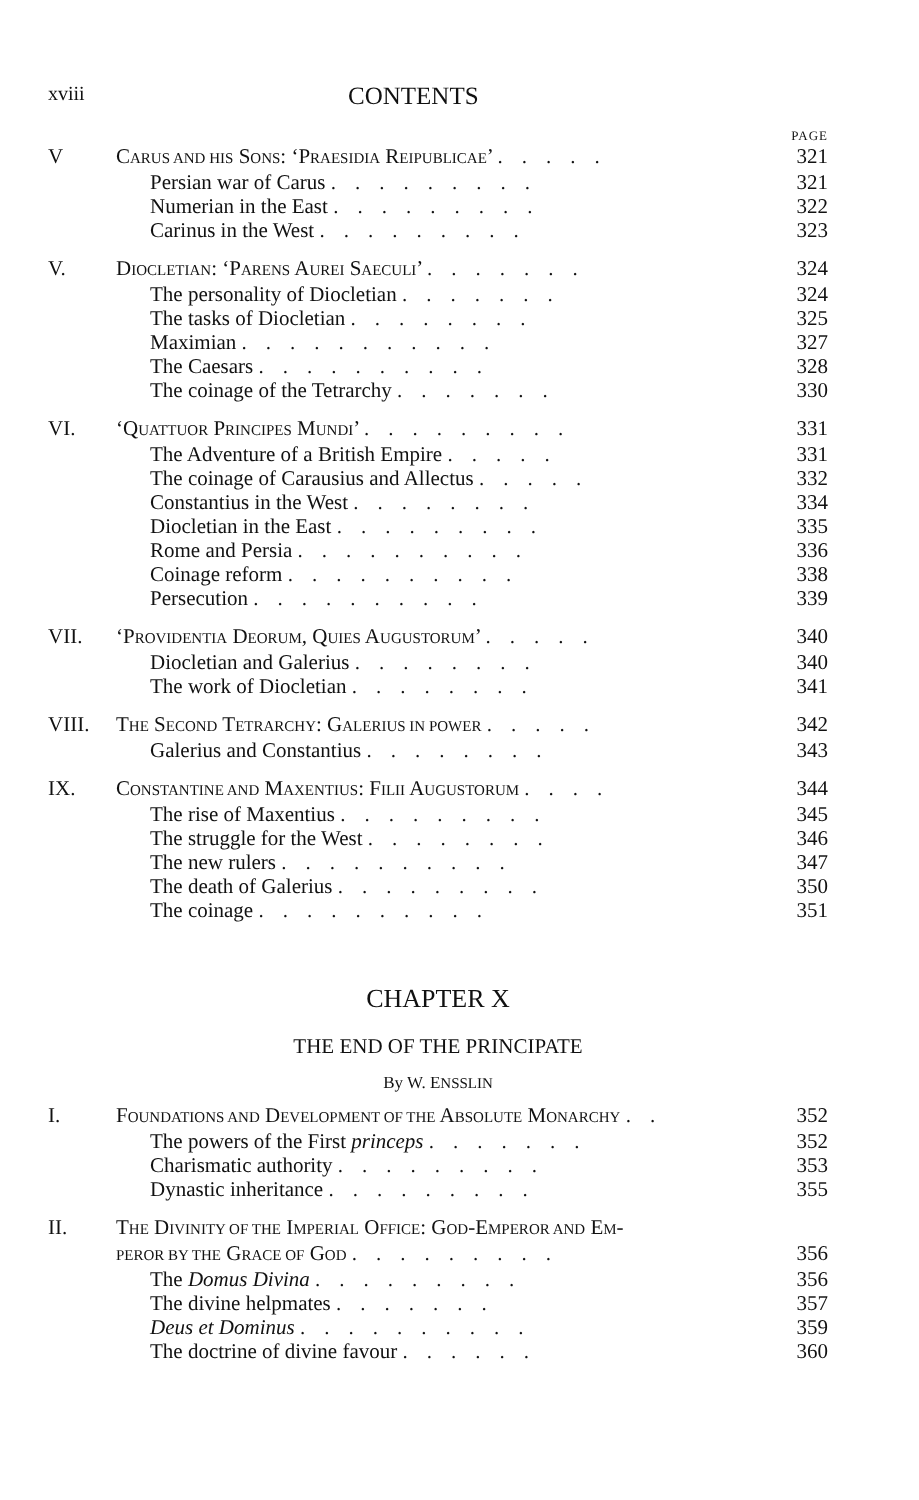xviii CONTENTS
PAGE
V CARUS AND HIS SONS: ‘PRAESIDIA REIPUBLICAE’ ..... 321
Persian war of Carus ......... 321
Numerian in the East ......... 322
Carinus in the West ......... 323
V. DIOCLETIAN: ‘PARENS AUREI SAECULI’ ....... 324
The personality of Diocletian ....... 324
The tasks of Diocletian ........ 325
Maximian ........... 327
The Caesars .......... 328
The coinage of the Tetrarchy ....... 330
VI. ‘QUATTUOR PRINCIPES MUNDI’ ......... 331
The Adventure of a British Empire ..... 331
The coinage of Carausius and Allectus ..... 332
Constantius in the West ........ 334
Diocletian in the East ......... 335
Rome and Persia .......... 336
Coinage reform .......... 338
Persecution .......... 339
VII. ‘PROVIDENTIA DEORUM, QUIES AUGUSTORUM’ ..... 340
Diocletian and Galerius ........ 340
The work of Diocletian ........ 341
VIII. THE SECOND TETRARCHY: GALERIUS IN POWER ..... 342
Galerius and Constantius ........ 343
IX. CONSTANTINE AND MAXENTIUS: FILII AUGUSTORUM .... 344
The rise of Maxentius ......... 345
The struggle for the West ........ 346
The new rulers .......... 347
The death of Galerius ......... 350
The coinage .......... 351
CHAPTER X
THE END OF THE PRINCIPATE
By W. ENSSLIN
I. FOUNDATIONS AND DEVELOPMENT OF THE ABSOLUTE MONARCHY .. 352
The powers of the First princeps ....... 352
Charismatic authority ......... 353
Dynastic inheritance ......... 355
II. THE DIVINITY OF THE IMPERIAL OFFICE: GOD-EMPEROR AND EM-
PEROR BY THE GRACE OF GOD ......... 356
The Domus Divina ......... 356
The divine helpmates ....... 357
Deus et Dominus .......... 359
The doctrine of divine favour ...... 360